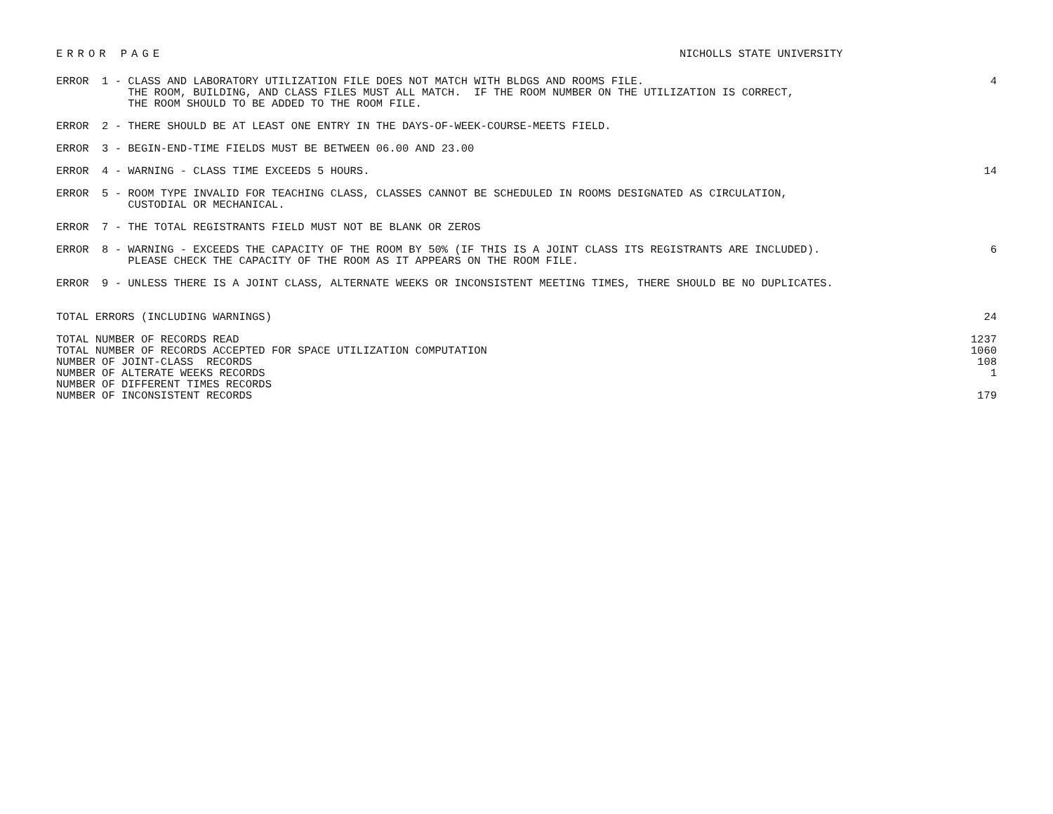ERROR PAGE NICHOLLS STATE UNIVERSITY
| ERROR 1 - CLASS AND LABORATORY UTILIZATION FILE DOES NOT MATCH WITH BLDGS AND ROOMS FILE. THE ROOM, BUILDING, AND CLASS FILES MUST ALL MATCH. IF THE ROOM NUMBER ON THE UTILIZATION IS CORRECT, THE ROOM SHOULD TO BE ADDED TO THE ROOM FILE. | 4 |
| ERROR 2 - THERE SHOULD BE AT LEAST ONE ENTRY IN THE DAYS-OF-WEEK-COURSE-MEETS FIELD. | |
| ERROR 3 - BEGIN-END-TIME FIELDS MUST BE BETWEEN 06.00 AND 23.00 | |
| ERROR 4 - WARNING - CLASS TIME EXCEEDS 5 HOURS. | 14 |
| ERROR 5 - ROOM TYPE INVALID FOR TEACHING CLASS, CLASSES CANNOT BE SCHEDULED IN ROOMS DESIGNATED AS CIRCULATION, CUSTODIAL OR MECHANICAL. | |
| ERROR 7 - THE TOTAL REGISTRANTS FIELD MUST NOT BE BLANK OR ZEROS | |
| ERROR 8 - WARNING - EXCEEDS THE CAPACITY OF THE ROOM BY 50% (IF THIS IS A JOINT CLASS ITS REGISTRANTS ARE INCLUDED). PLEASE CHECK THE CAPACITY OF THE ROOM AS IT APPEARS ON THE ROOM FILE. | 6 |
| ERROR 9 - UNLESS THERE IS A JOINT CLASS, ALTERNATE WEEKS OR INCONSISTENT MEETING TIMES, THERE SHOULD BE NO DUPLICATES. | |
| TOTAL ERRORS (INCLUDING WARNINGS) | 24 |
| TOTAL NUMBER OF RECORDS READ | 1237 |
| TOTAL NUMBER OF RECORDS ACCEPTED FOR SPACE UTILIZATION COMPUTATION | 1060 |
| NUMBER OF JOINT-CLASS RECORDS | 108 |
| NUMBER OF ALTERATE WEEKS RECORDS | 1 |
| NUMBER OF DIFFERENT TIMES RECORDS | |
| NUMBER OF INCONSISTENT RECORDS | 179 |